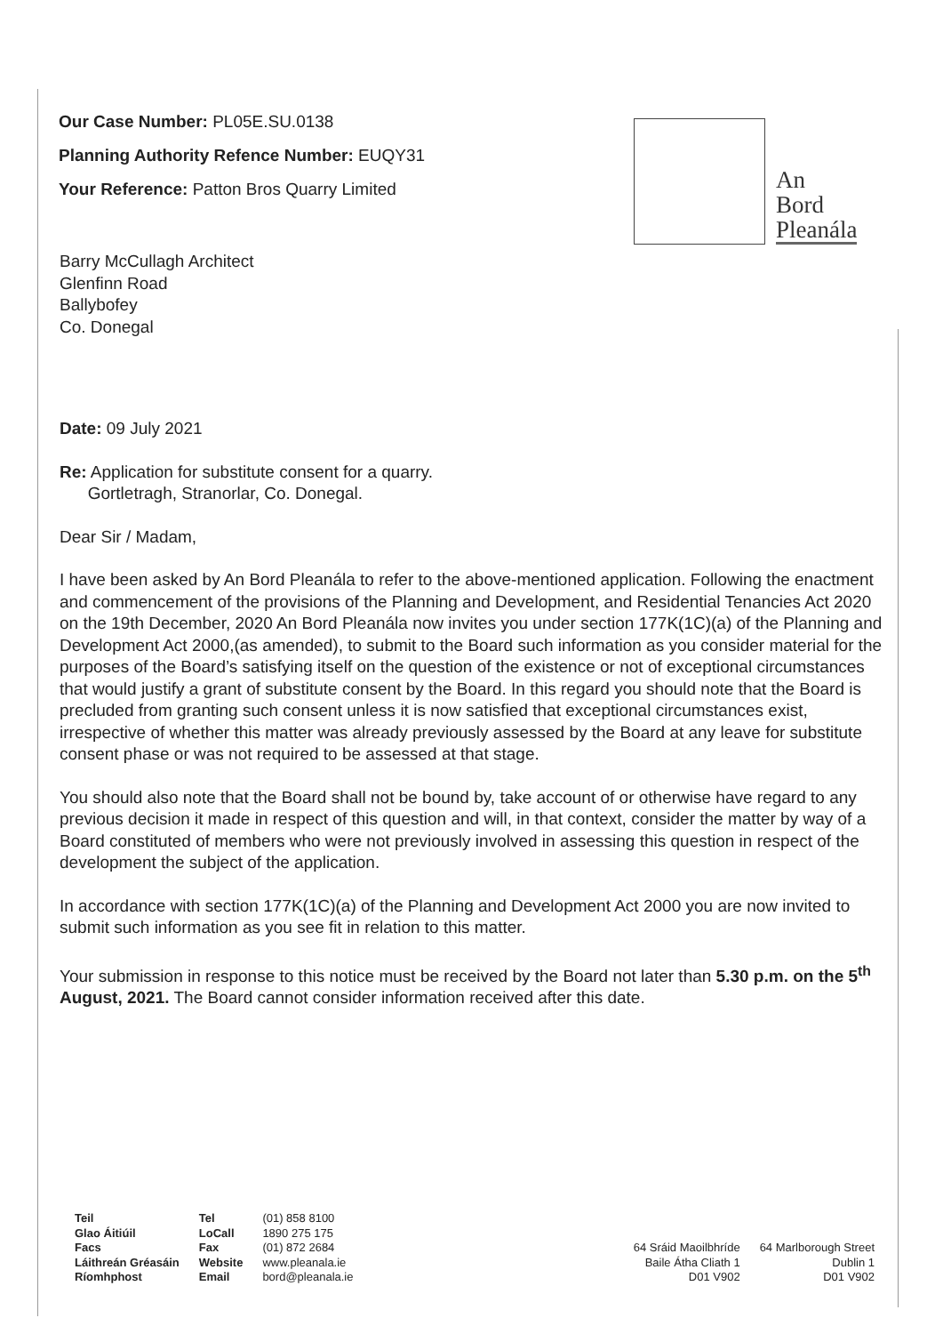Our Case Number: PL05E.SU.0138
Planning Authority Refence Number: EUQY31
Your Reference: Patton Bros Quarry Limited
An
Bord
Pleanála
Barry McCullagh Architect
Glenfinn Road
Ballybofey
Co. Donegal
Date: 09 July 2021
Re: Application for substitute consent for a quarry.
Gortletragh, Stranorlar, Co. Donegal.
Dear Sir / Madam,
I have been asked by An Bord Pleanála to refer to the above-mentioned application. Following the enactment and commencement of the provisions of the Planning and Development, and Residential Tenancies Act 2020 on the 19th December, 2020 An Bord Pleanála now invites you under section 177K(1C)(a) of the Planning and Development Act 2000,(as amended), to submit to the Board such information as you consider material for the purposes of the Board’s satisfying itself on the question of the existence or not of exceptional circumstances that would justify a grant of substitute consent by the Board. In this regard you should note that the Board is precluded from granting such consent unless it is now satisfied that exceptional circumstances exist, irrespective of whether this matter was already previously assessed by the Board at any leave for substitute consent phase or was not required to be assessed at that stage.
You should also note that the Board shall not be bound by, take account of or otherwise have regard to any previous decision it made in respect of this question and will, in that context, consider the matter by way of a Board constituted of members who were not previously involved in assessing this question in respect of the development the subject of the application.
In accordance with section 177K(1C)(a) of the Planning and Development Act 2000 you are now invited to submit such information as you see fit in relation to this matter.
Your submission in response to this notice must be received by the Board not later than 5.30 p.m. on the 5<sup>th</sup> August, 2021. The Board cannot consider information received after this date.
| Teil Glao Áitiúil Facs Láithreán Gréasáin Ríomhphost | Tel LoCall Fax Website Email | (01) 858 8100 1890 275 175 (01) 872 2684 www.pleanala.ie bord@pleanala.ie |
| 64 Sráid Maoilbhríde Baile Átha Cliath 1 D01 V902 | 64 Marlborough Street Dublin 1 D01 V902 |